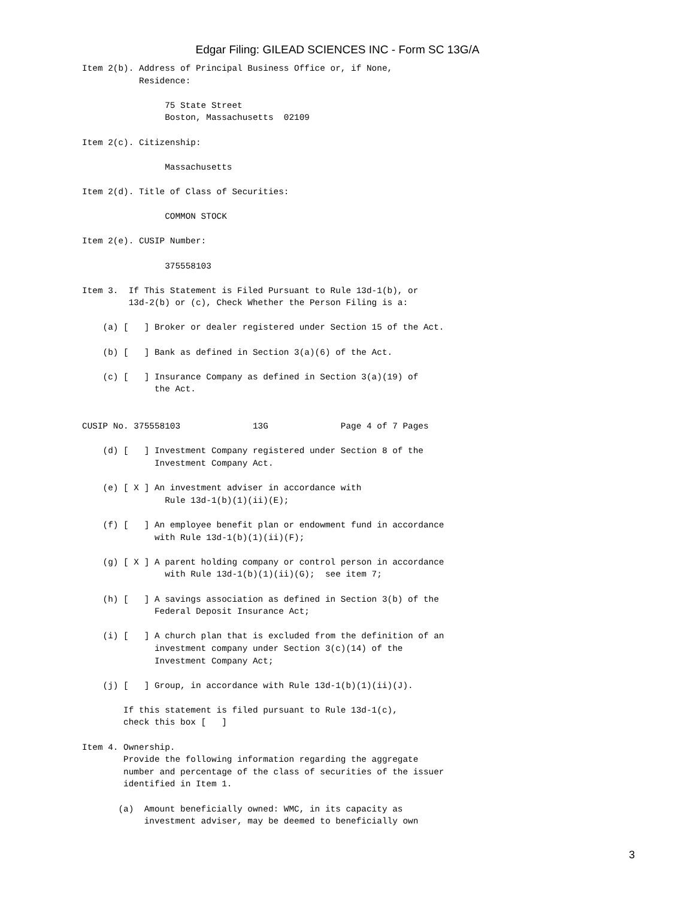Edgar Filing: GILEAD SCIENCES INC - Form SC 13G/A
Item 2(b). Address of Principal Business Office or, if None,
           Residence:

                75 State Street
                Boston, Massachusetts  02109

Item 2(c). Citizenship:

                Massachusetts

Item 2(d). Title of Class of Securities:

                COMMON STOCK

Item 2(e). CUSIP Number:

                375558103

Item 3.  If This Statement is Filed Pursuant to Rule 13d-1(b), or
         13d-2(b) or (c), Check Whether the Person Filing is a:

    (a) [   ] Broker or dealer registered under Section 15 of the Act.

    (b) [   ] Bank as defined in Section 3(a)(6) of the Act.

    (c) [   ] Insurance Company as defined in Section 3(a)(19) of
              the Act.


CUSIP No. 375558103              13G              Page 4 of 7 Pages

    (d) [   ] Investment Company registered under Section 8 of the
              Investment Company Act.

    (e) [ X ] An investment adviser in accordance with
                Rule 13d-1(b)(1)(ii)(E);

    (f) [   ] An employee benefit plan or endowment fund in accordance
              with Rule 13d-1(b)(1)(ii)(F);

    (g) [ X ] A parent holding company or control person in accordance
                with Rule 13d-1(b)(1)(ii)(G);  see item 7;

    (h) [   ] A savings association as defined in Section 3(b) of the
              Federal Deposit Insurance Act;

    (i) [   ] A church plan that is excluded from the definition of an
              investment company under Section 3(c)(14) of the
              Investment Company Act;

    (j) [   ] Group, in accordance with Rule 13d-1(b)(1)(ii)(J).

        If this statement is filed pursuant to Rule 13d-1(c),
        check this box [   ]

Item 4. Ownership.
        Provide the following information regarding the aggregate
        number and percentage of the class of securities of the issuer
        identified in Item 1.

       (a)  Amount beneficially owned: WMC, in its capacity as
            investment adviser, may be deemed to beneficially own
3